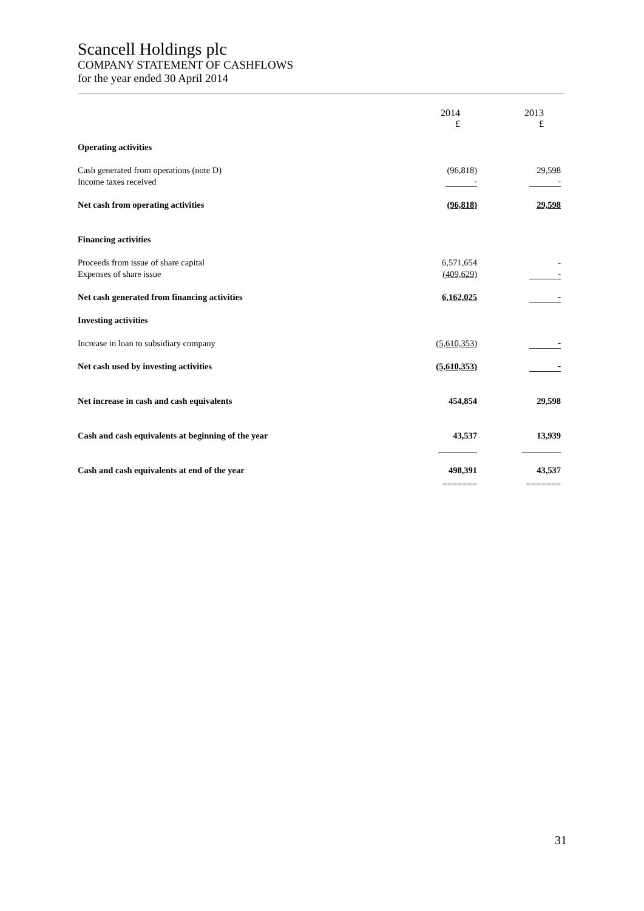Scancell Holdings plc
COMPANY STATEMENT OF CASHFLOWS
for the year ended 30 April 2014
| | 2014 £ | 2013 £ |
| Operating activities | | |
| Cash generated from operations (note D) | (96,818) | 29,598 |
| Income taxes received | - | - |
| Net cash from operating activities | (96,818) | 29,598 |
| Financing activities | | |
| Proceeds from issue of share capital | 6,571,654 | - |
| Expenses of share issue | (409,629) | - |
| Net cash generated from financing activities | 6,162,025 | - |
| Investing activities | | |
| Increase in loan to subsidiary company | (5,610,353) | - |
| Net cash used by investing activities | (5,610,353) | - |
| Net increase in cash and cash equivalents | 454,854 | 29,598 |
| Cash and cash equivalents at beginning of the year | 43,537 | 13,939 |
| Cash and cash equivalents at end of the year | 498,391 | 43,537 |
| | ======= | ======= |
31